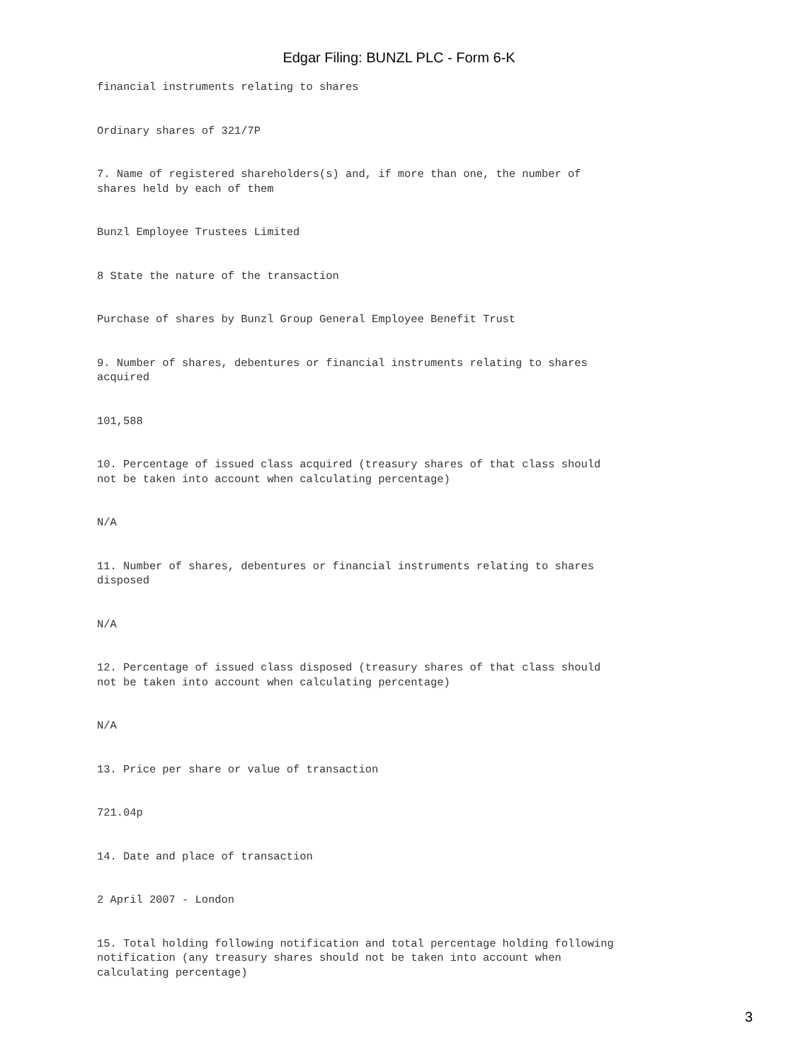Edgar Filing: BUNZL PLC - Form 6-K
financial instruments relating to shares
Ordinary shares of 321/7P
7. Name of registered shareholders(s) and, if more than one, the number of
shares held by each of them
Bunzl Employee Trustees Limited
8 State the nature of the transaction
Purchase of shares by Bunzl Group General Employee Benefit Trust
9. Number of shares, debentures or financial instruments relating to shares
acquired
101,588
10. Percentage of issued class acquired (treasury shares of that class should
not be taken into account when calculating percentage)
N/A
11. Number of shares, debentures or financial instruments relating to shares
disposed
N/A
12. Percentage of issued class disposed (treasury shares of that class should
not be taken into account when calculating percentage)
N/A
13. Price per share or value of transaction
721.04p
14. Date and place of transaction
2 April 2007 - London
15. Total holding following notification and total percentage holding following
notification (any treasury shares should not be taken into account when
calculating percentage)
3